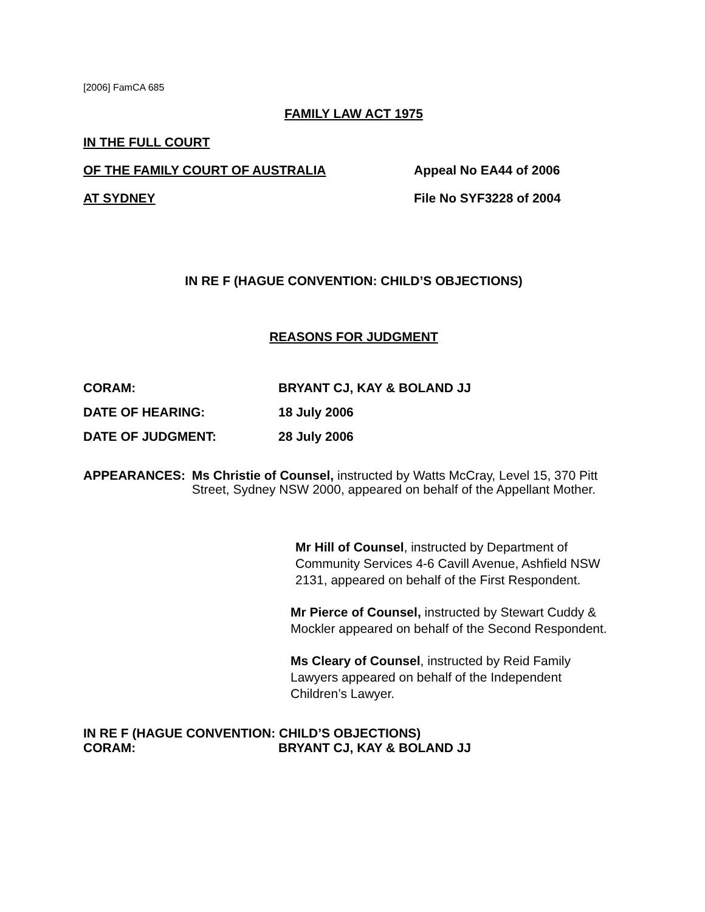[2006] FamCA 685
FAMILY LAW ACT 1975
IN THE FULL COURT
OF THE FAMILY COURT OF AUSTRALIA Appeal No EA44 of 2006
AT SYDNEY File No SYF3228 of 2004
IN RE F (HAGUE CONVENTION: CHILD’S OBJECTIONS)
REASONS FOR JUDGMENT
CORAM: BRYANT CJ, KAY & BOLAND JJ
DATE OF HEARING: 18 July 2006
DATE OF JUDGMENT: 28 July 2006
APPEARANCES: Ms Christie of Counsel, instructed by Watts McCray, Level 15, 370 Pitt Street, Sydney NSW 2000, appeared on behalf of the Appellant Mother.
Mr Hill of Counsel, instructed by Department of Community Services 4-6 Cavill Avenue, Ashfield NSW 2131, appeared on behalf of the First Respondent.
Mr Pierce of Counsel, instructed by Stewart Cuddy & Mockler appeared on behalf of the Second Respondent.
Ms Cleary of Counsel, instructed by Reid Family Lawyers appeared on behalf of the Independent Children’s Lawyer.
IN RE F (HAGUE CONVENTION: CHILD’S OBJECTIONS)
CORAM: BRYANT CJ, KAY & BOLAND JJ